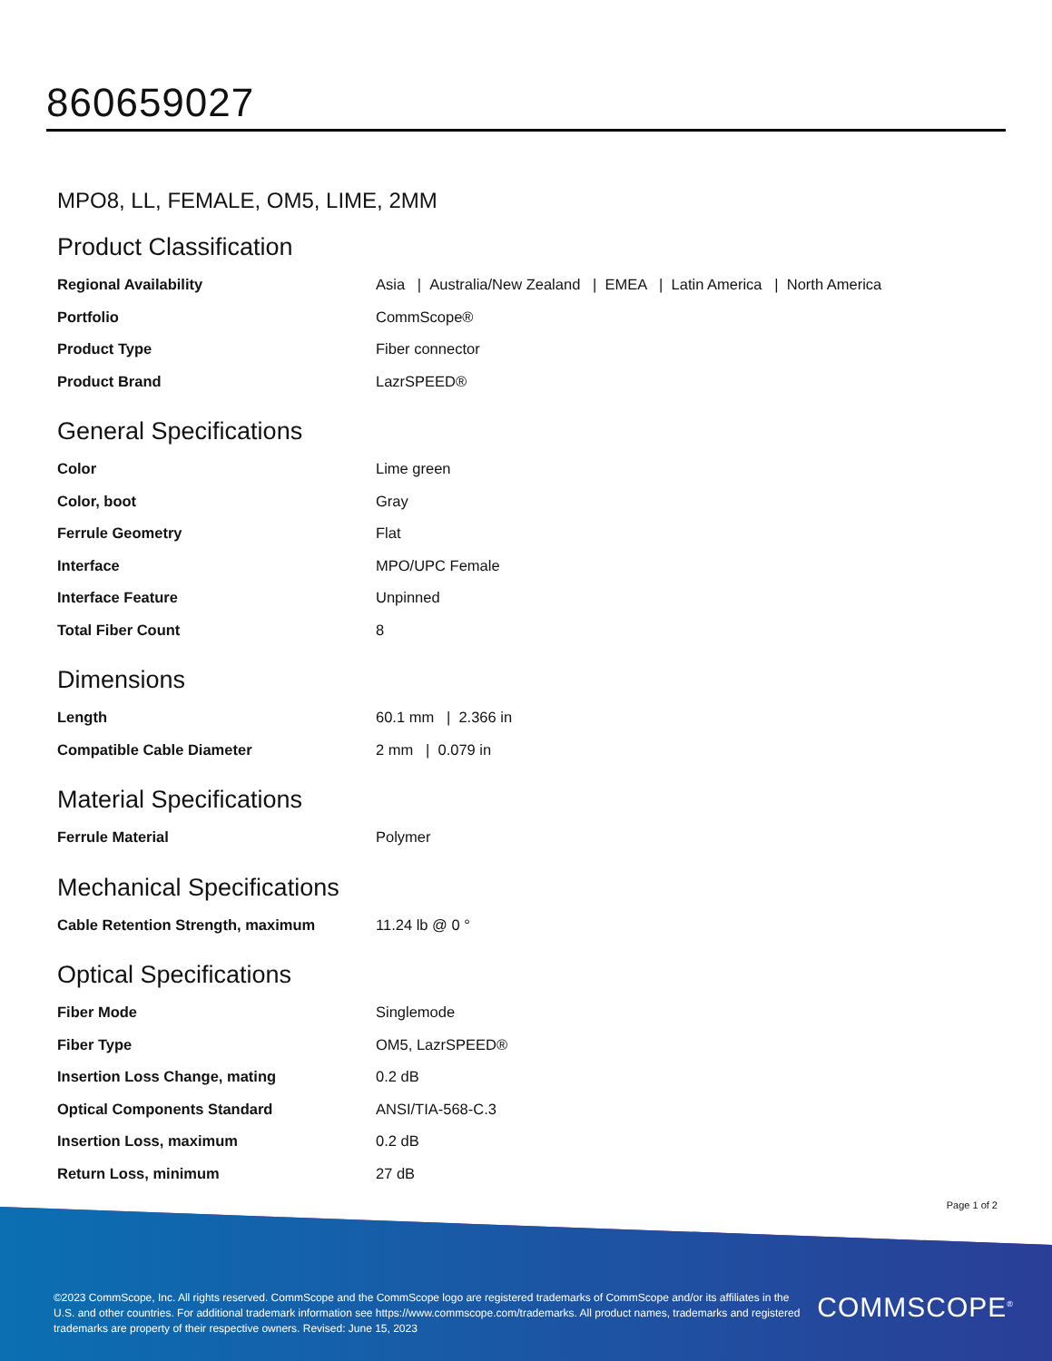860659027
MPO8, LL, FEMALE, OM5, LIME, 2MM
Product Classification
| Regional Availability | Asia / Australia/New Zealand / EMEA / Latin America / North America |
| Portfolio | CommScope® |
| Product Type | Fiber connector |
| Product Brand | LazrSPEED® |
General Specifications
| Color | Lime green |
| Color, boot | Gray |
| Ferrule Geometry | Flat |
| Interface | MPO/UPC Female |
| Interface Feature | Unpinned |
| Total Fiber Count | 8 |
Dimensions
| Length | 60.1 mm / 2.366 in |
| Compatible Cable Diameter | 2 mm / 0.079 in |
Material Specifications
| Ferrule Material | Polymer |
Mechanical Specifications
| Cable Retention Strength, maximum | 11.24 lb @ 0 ° |
Optical Specifications
| Fiber Mode | Singlemode |
| Fiber Type | OM5, LazrSPEED® |
| Insertion Loss Change, mating | 0.2 dB |
| Optical Components Standard | ANSI/TIA-568-C.3 |
| Insertion Loss, maximum | 0.2 dB |
| Return Loss, minimum | 27 dB |
Page 1 of 2
©2023 CommScope, Inc. All rights reserved. CommScope and the CommScope logo are registered trademarks of CommScope and/or its affiliates in the U.S. and other countries. For additional trademark information see https://www.commscope.com/trademarks. All product names, trademarks and registered trademarks are property of their respective owners. Revised: June 15, 2023
COMMSCOPE<sup>®</sup>